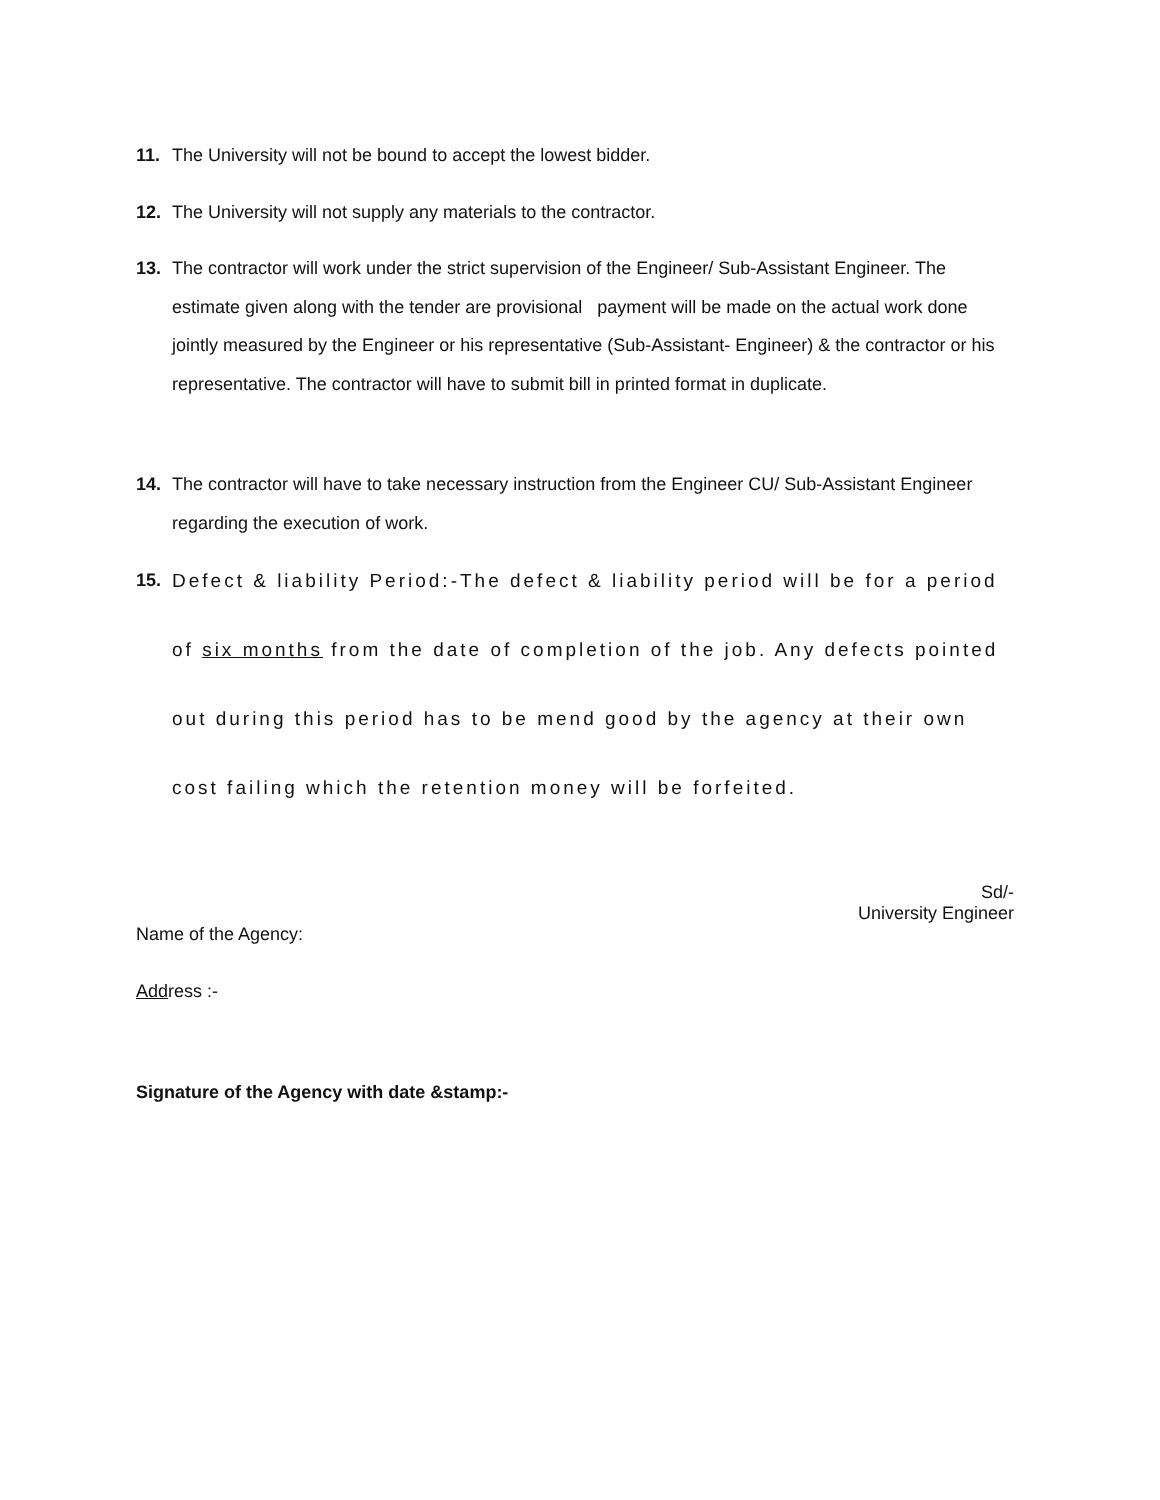11. The University will not be bound to accept the lowest bidder.
12. The University will not supply any materials to the contractor.
13. The contractor will work under the strict supervision of the Engineer/ Sub-Assistant Engineer. The estimate given along with the tender are provisional payment will be made on the actual work done jointly measured by the Engineer or his representative (Sub-Assistant- Engineer) & the contractor or his representative. The contractor will have to submit bill in printed format in duplicate.
14. The contractor will have to take necessary instruction from the Engineer CU/ Sub-Assistant Engineer regarding the execution of work.
15. Defect & liability Period:-The defect & liability period will be for a period of six months from the date of completion of the job. Any defects pointed out during this period has to be mend good by the agency at their own cost failing which the retention money will be forfeited.
Sd/-
University Engineer
Name of the Agency:
Address :-
Signature of the Agency with date &stamp:-